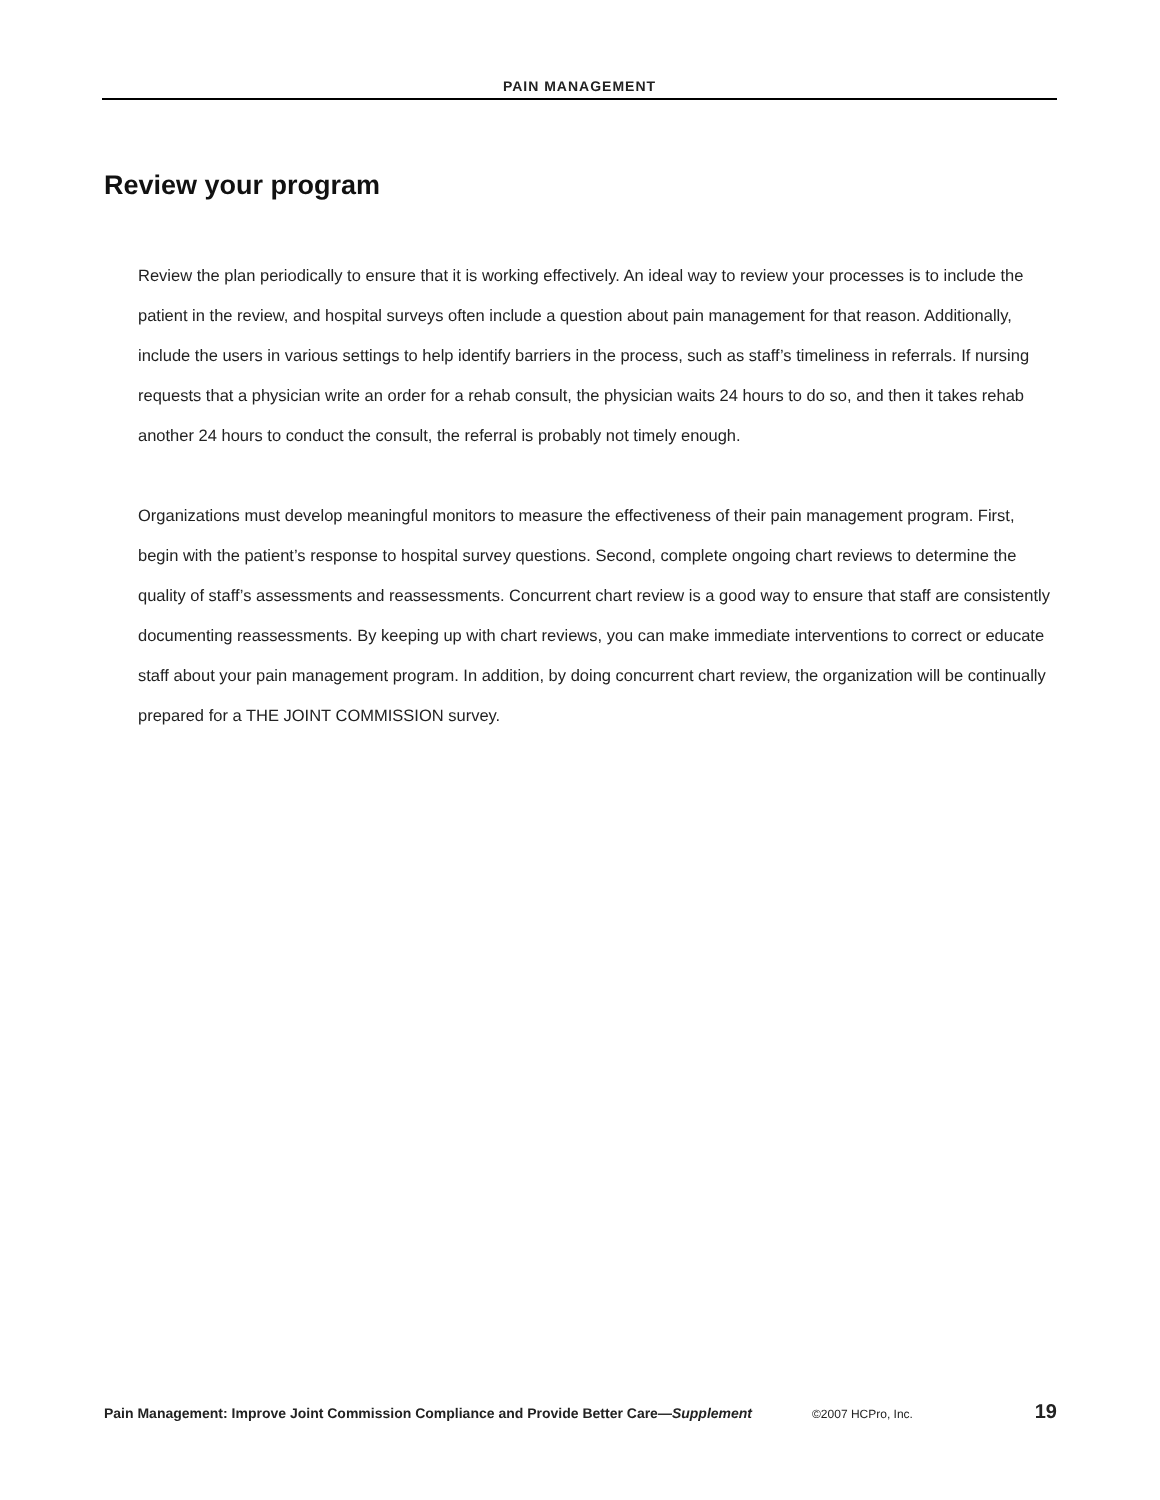PAIN MANAGEMENT
Review your program
Review the plan periodically to ensure that it is working effectively. An ideal way to review your processes is to include the patient in the review, and hospital surveys often include a question about pain management for that reason. Additionally, include the users in various settings to help identify barriers in the process, such as staff’s timeliness in referrals. If nursing requests that a physician write an order for a rehab consult, the physician waits 24 hours to do so, and then it takes rehab another 24 hours to conduct the consult, the referral is probably not timely enough.
Organizations must develop meaningful monitors to measure the effectiveness of their pain management program. First, begin with the patient’s response to hospital survey questions. Second, complete ongoing chart reviews to determine the quality of staff’s assessments and reassessments. Concurrent chart review is a good way to ensure that staff are consistently documenting reassessments. By keeping up with chart reviews, you can make immediate interventions to correct or educate staff about your pain management program. In addition, by doing concurrent chart review, the organization will be continually prepared for a THE JOINT COMMISSION survey.
Pain Management: Improve Joint Commission Compliance and Provide Better Care—Supplement ©2007 HCPro, Inc. 19